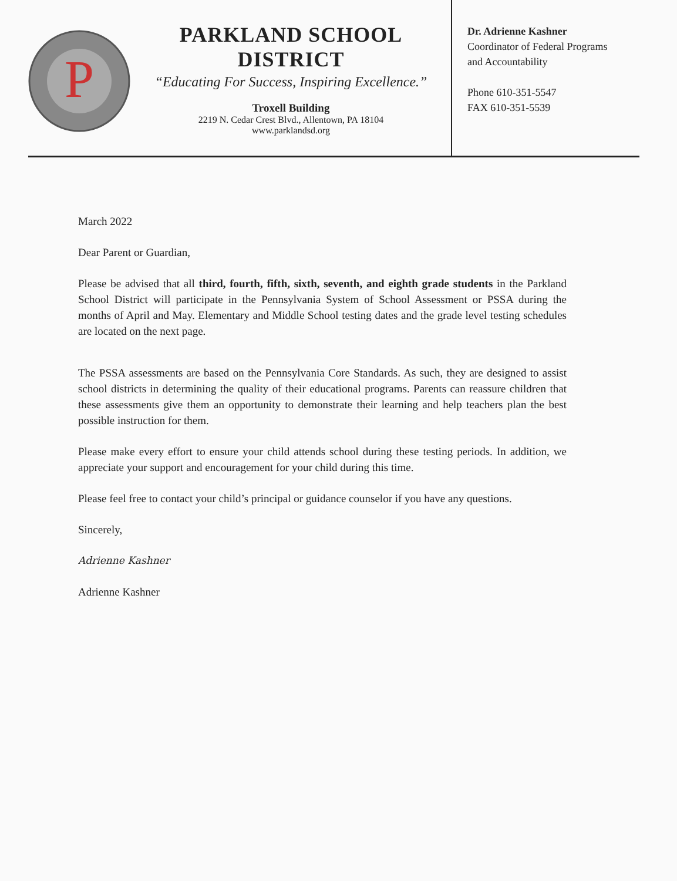P
PARKLAND SCHOOL DISTRICT
“Educating For Success, Inspiring Excellence.”
Troxell Building
2219 N. Cedar Crest Blvd., Allentown, PA 18104
www.parklandsd.org
Dr. Adrienne Kashner
Coordinator of Federal Programs
and Accountability
Phone 610-351-5547
FAX 610-351-5539
March 2022
Dear Parent or Guardian,
Please be advised that all third, fourth, fifth, sixth, seventh, and eighth grade students in the Parkland School District will participate in the Pennsylvania System of School Assessment or PSSA during the months of April and May. Elementary and Middle School testing dates and the grade level testing schedules are located on the next page.
The PSSA assessments are based on the Pennsylvania Core Standards. As such, they are designed to assist school districts in determining the quality of their educational programs. Parents can reassure children that these assessments give them an opportunity to demonstrate their learning and help teachers plan the best possible instruction for them.
Please make every effort to ensure your child attends school during these testing periods. In addition, we appreciate your support and encouragement for your child during this time.
Please feel free to contact your child’s principal or guidance counselor if you have any questions.
Sincerely,
Adrienne Kashner
Adrienne Kashner